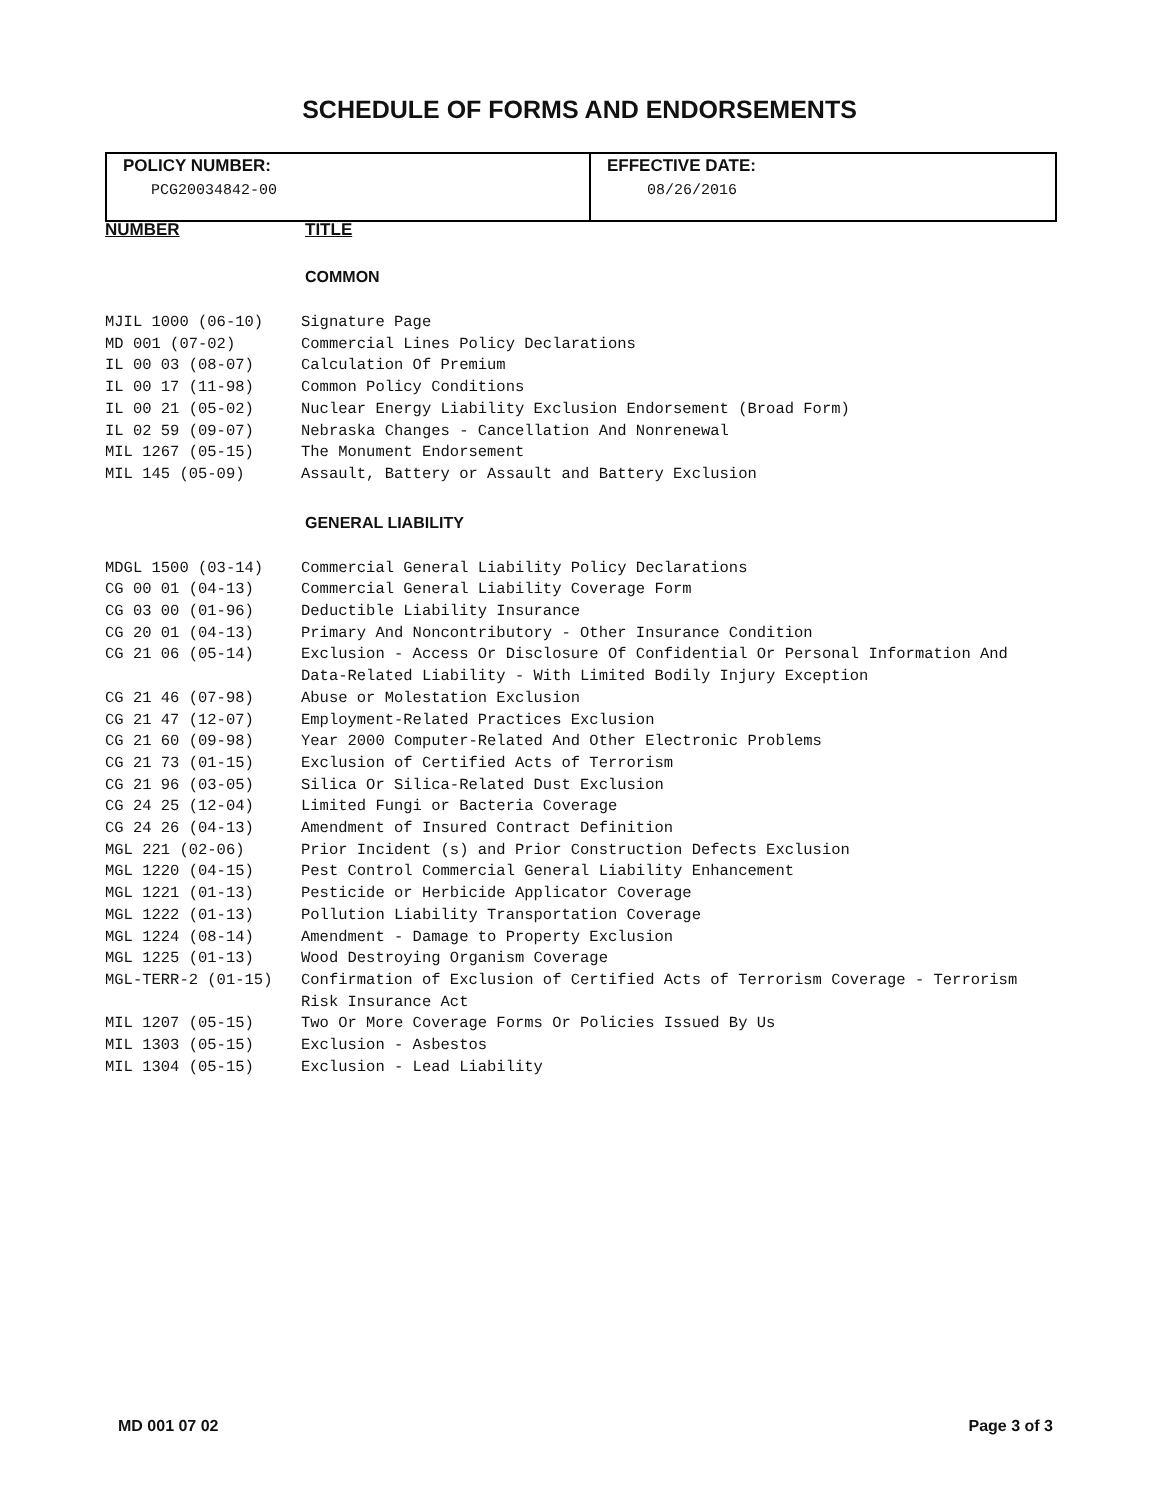SCHEDULE OF FORMS AND ENDORSEMENTS
| POLICY NUMBER: PCG20034842-00 | EFFECTIVE DATE: 08/26/2016 |
NUMBER TITLE
COMMON
| MJIL 1000 (06-10) | Signature Page |
| MD 001 (07-02) | Commercial Lines Policy Declarations |
| IL 00 03 (08-07) | Calculation Of Premium |
| IL 00 17 (11-98) | Common Policy Conditions |
| IL 00 21 (05-02) | Nuclear Energy Liability Exclusion Endorsement (Broad Form) |
| IL 02 59 (09-07) | Nebraska Changes - Cancellation And Nonrenewal |
| MIL 1267 (05-15) | The Monument Endorsement |
| MIL 145 (05-09) | Assault, Battery or Assault and Battery Exclusion |
GENERAL LIABILITY
| MDGL 1500 (03-14) | Commercial General Liability Policy Declarations |
| CG 00 01 (04-13) | Commercial General Liability Coverage Form |
| CG 03 00 (01-96) | Deductible Liability Insurance |
| CG 20 01 (04-13) | Primary And Noncontributory - Other Insurance Condition |
| CG 21 06 (05-14) | Exclusion - Access Or Disclosure Of Confidential Or Personal Information And Data-Related Liability - With Limited Bodily Injury Exception |
| CG 21 46 (07-98) | Abuse or Molestation Exclusion |
| CG 21 47 (12-07) | Employment-Related Practices Exclusion |
| CG 21 60 (09-98) | Year 2000 Computer-Related And Other Electronic Problems |
| CG 21 73 (01-15) | Exclusion of Certified Acts of Terrorism |
| CG 21 96 (03-05) | Silica Or Silica-Related Dust Exclusion |
| CG 24 25 (12-04) | Limited Fungi or Bacteria Coverage |
| CG 24 26 (04-13) | Amendment of Insured Contract Definition |
| MGL 221 (02-06) | Prior Incident (s) and Prior Construction Defects Exclusion |
| MGL 1220 (04-15) | Pest Control Commercial General Liability Enhancement |
| MGL 1221 (01-13) | Pesticide or Herbicide Applicator Coverage |
| MGL 1222 (01-13) | Pollution Liability Transportation Coverage |
| MGL 1224 (08-14) | Amendment - Damage to Property Exclusion |
| MGL 1225 (01-13) | Wood Destroying Organism Coverage |
| MGL-TERR-2 (01-15) | Confirmation of Exclusion of Certified Acts of Terrorism Coverage - Terrorism Risk Insurance Act |
| MIL 1207 (05-15) | Two Or More Coverage Forms Or Policies Issued By Us |
| MIL 1303 (05-15) | Exclusion - Asbestos |
| MIL 1304 (05-15) | Exclusion - Lead Liability |
MD 001 07 02 Page 3 of 3